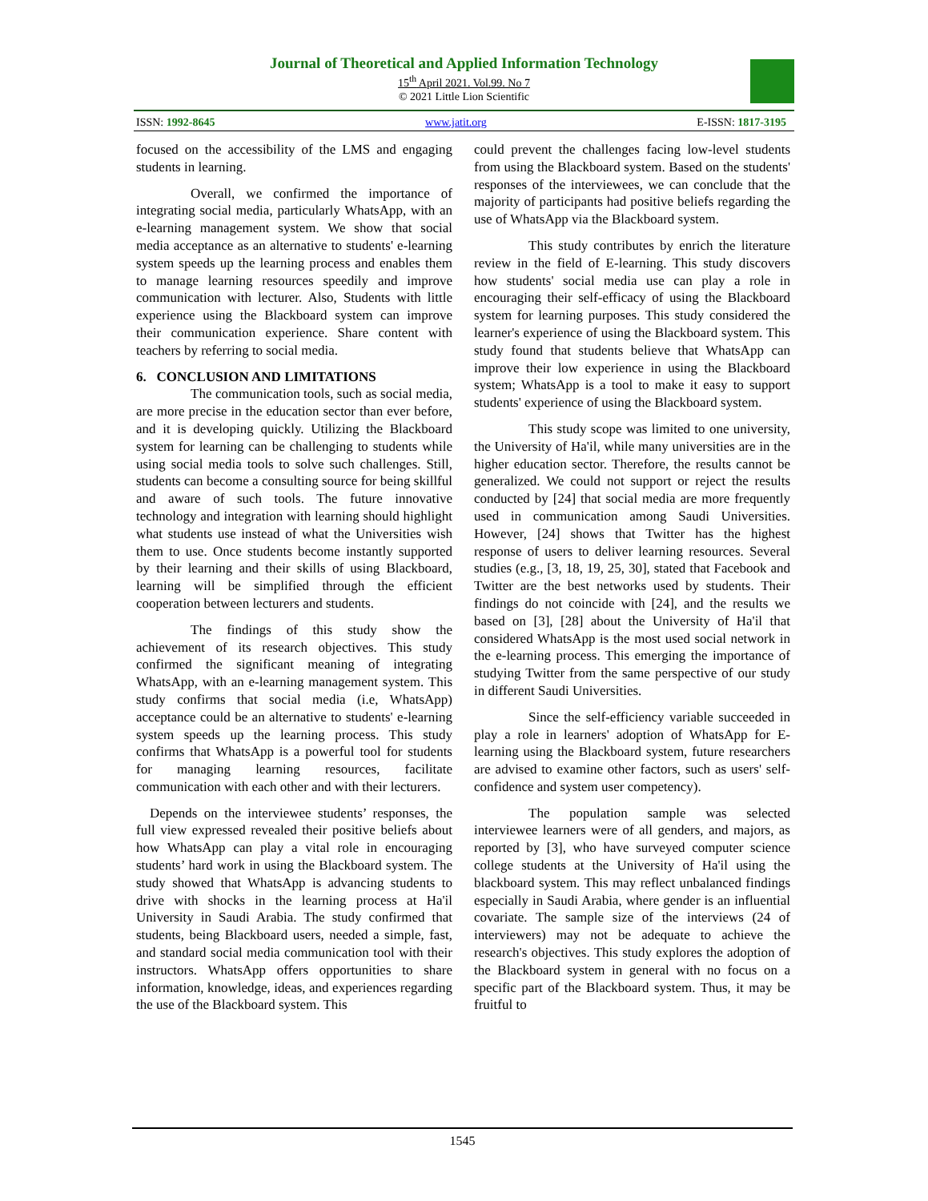Journal of Theoretical and Applied Information Technology
15<sup>th</sup> April 2021. Vol.99. No 7
© 2021 Little Lion Scientific
ISSN: 1992-8645 www.jatit.org E-ISSN: 1817-3195
focused on the accessibility of the LMS and engaging students in learning.
Overall, we confirmed the importance of integrating social media, particularly WhatsApp, with an e-learning management system. We show that social media acceptance as an alternative to students' e-learning system speeds up the learning process and enables them to manage learning resources speedily and improve communication with lecturer. Also, Students with little experience using the Blackboard system can improve their communication experience. Share content with teachers by referring to social media.
6. CONCLUSION AND LIMITATIONS
The communication tools, such as social media, are more precise in the education sector than ever before, and it is developing quickly. Utilizing the Blackboard system for learning can be challenging to students while using social media tools to solve such challenges. Still, students can become a consulting source for being skillful and aware of such tools. The future innovative technology and integration with learning should highlight what students use instead of what the Universities wish them to use. Once students become instantly supported by their learning and their skills of using Blackboard, learning will be simplified through the efficient cooperation between lecturers and students.
The findings of this study show the achievement of its research objectives. This study confirmed the significant meaning of integrating WhatsApp, with an e-learning management system. This study confirms that social media (i.e, WhatsApp) acceptance could be an alternative to students' e-learning system speeds up the learning process. This study confirms that WhatsApp is a powerful tool for students for managing learning resources, facilitate communication with each other and with their lecturers.
Depends on the interviewee students’ responses, the full view expressed revealed their positive beliefs about how WhatsApp can play a vital role in encouraging students’ hard work in using the Blackboard system. The study showed that WhatsApp is advancing students to drive with shocks in the learning process at Ha'il University in Saudi Arabia. The study confirmed that students, being Blackboard users, needed a simple, fast, and standard social media communication tool with their instructors. WhatsApp offers opportunities to share information, knowledge, ideas, and experiences regarding the use of the Blackboard system. This
could prevent the challenges facing low-level students from using the Blackboard system. Based on the students' responses of the interviewees, we can conclude that the majority of participants had positive beliefs regarding the use of WhatsApp via the Blackboard system.
This study contributes by enrich the literature review in the field of E-learning. This study discovers how students' social media use can play a role in encouraging their self-efficacy of using the Blackboard system for learning purposes. This study considered the learner's experience of using the Blackboard system. This study found that students believe that WhatsApp can improve their low experience in using the Blackboard system; WhatsApp is a tool to make it easy to support students' experience of using the Blackboard system.
This study scope was limited to one university, the University of Ha'il, while many universities are in the higher education sector. Therefore, the results cannot be generalized. We could not support or reject the results conducted by [24] that social media are more frequently used in communication among Saudi Universities. However, [24] shows that Twitter has the highest response of users to deliver learning resources. Several studies (e.g., [3, 18, 19, 25, 30], stated that Facebook and Twitter are the best networks used by students. Their findings do not coincide with [24], and the results we based on [3], [28] about the University of Ha'il that considered WhatsApp is the most used social network in the e-learning process. This emerging the importance of studying Twitter from the same perspective of our study in different Saudi Universities.
Since the self-efficiency variable succeeded in play a role in learners' adoption of WhatsApp for E-learning using the Blackboard system, future researchers are advised to examine other factors, such as users' self-confidence and system user competency).
The population sample was selected interviewee learners were of all genders, and majors, as reported by [3], who have surveyed computer science college students at the University of Ha'il using the blackboard system. This may reflect unbalanced findings especially in Saudi Arabia, where gender is an influential covariate. The sample size of the interviews (24 of interviewers) may not be adequate to achieve the research's objectives. This study explores the adoption of the Blackboard system in general with no focus on a specific part of the Blackboard system. Thus, it may be fruitful to
1545